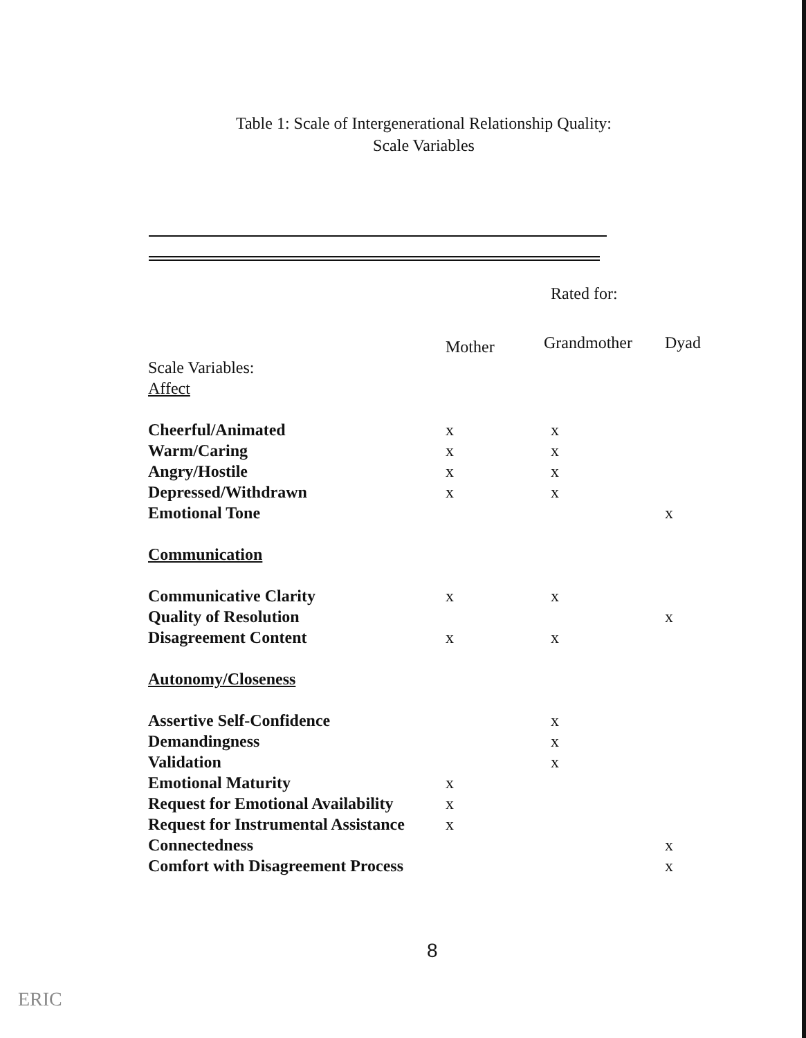Table 1: Scale of Intergenerational Relationship Quality:
Scale Variables
| | | Rated for: | |
| | Mother | Grandmother | Dyad |
| Scale Variables: | | | |
| Affect | | | |
| Cheerful/Animated | x | x | |
| Warm/Caring | x | x | |
| Angry/Hostile | x | x | |
| Depressed/Withdrawn | x | x | |
| Emotional Tone | | | x |
| Communication | | | |
| Communicative Clarity | x | x | |
| Quality of Resolution | | | x |
| Disagreement Content | x | x | |
| Autonomy/Closeness | | | |
| Assertive Self-Confidence | | x | |
| Demandingness | | x | |
| Validation | | x | |
| Emotional Maturity | x | | |
| Request for Emotional Availability | x | | |
| Request for Instrumental Assistance | x | | |
| Connectedness | | | x |
| Comfort with Disagreement Process | | | x |
8
ERIC